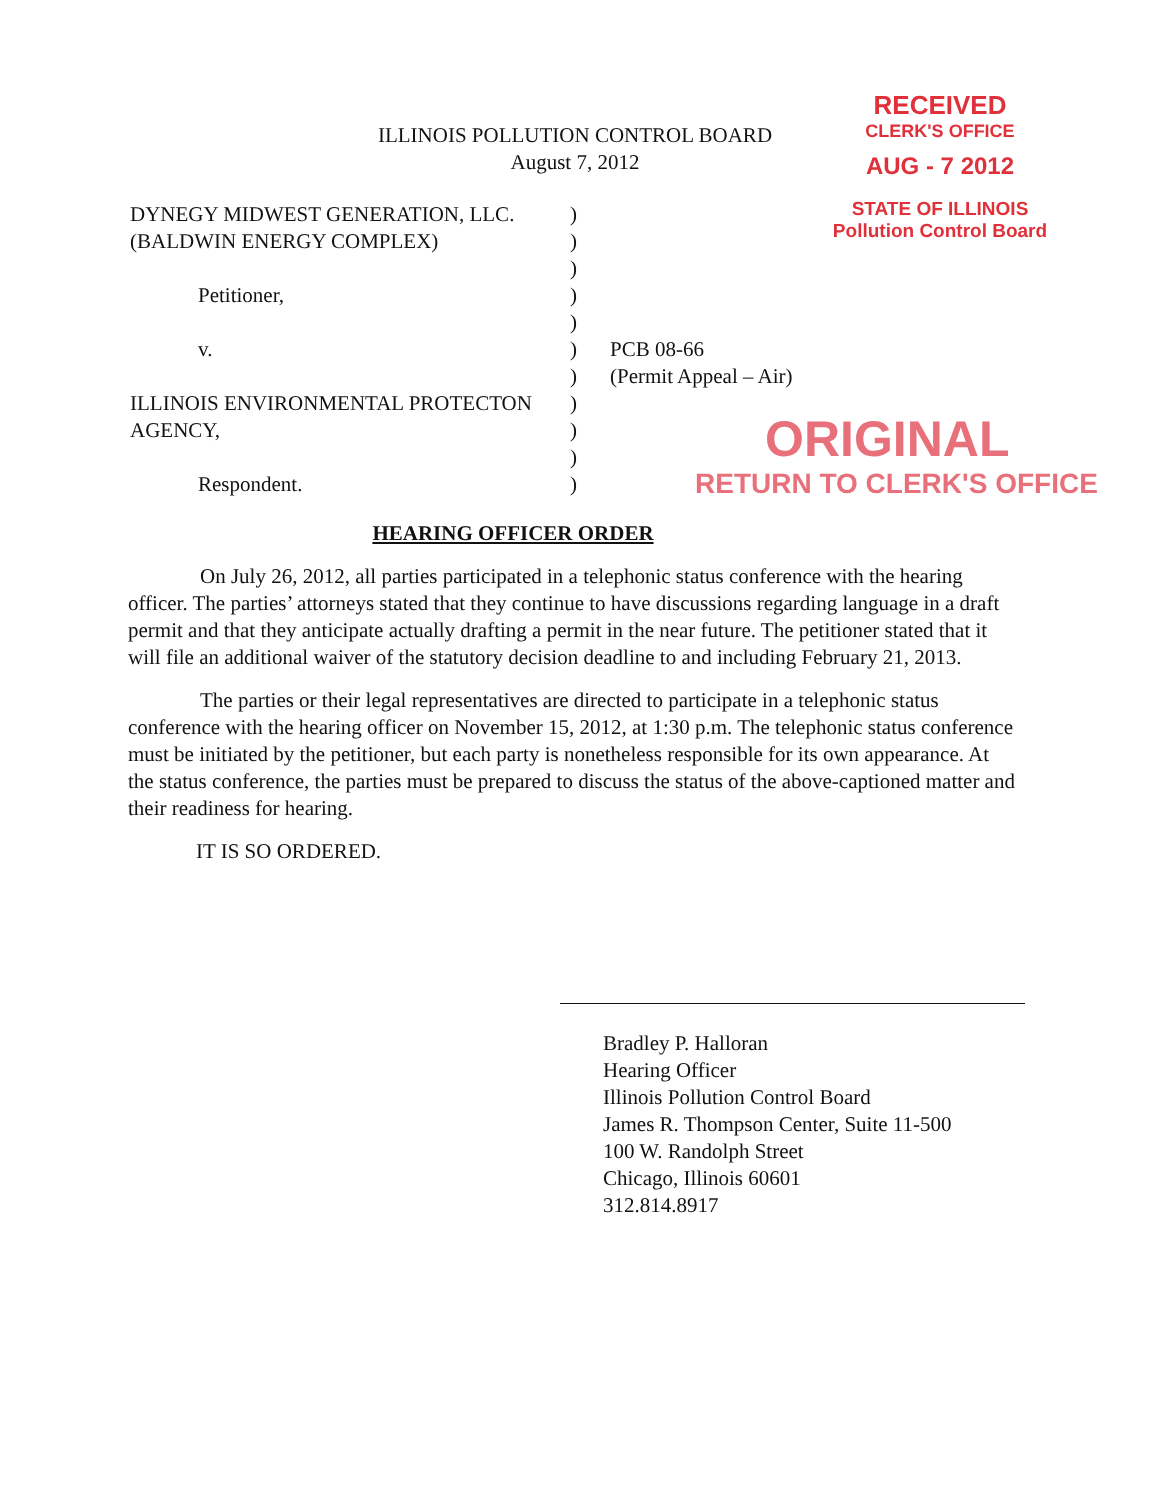RECEIVED
CLERK'S OFFICE
AUG - 7 2012
STATE OF ILLINOIS
Pollution Control Board
ILLINOIS POLLUTION CONTROL BOARD
August 7, 2012
| DYNEGY MIDWEST GENERATION, LLC. | ) | |
| (BALDWIN ENERGY COMPLEX) | ) | |
| | ) | |
| Petitioner, | ) | |
| | ) | |
| v. | ) | PCB 08-66 |
| | ) | (Permit Appeal – Air) |
| ILLINOIS ENVIRONMENTAL PROTECTON | ) | |
| AGENCY, | ) | |
| | ) | |
| Respondent. | ) | |
ORIGINAL
RETURN TO CLERK'S OFFICE
HEARING OFFICER ORDER
On July 26, 2012, all parties participated in a telephonic status conference with the hearing officer. The parties’ attorneys stated that they continue to have discussions regarding language in a draft permit and that they anticipate actually drafting a permit in the near future. The petitioner stated that it will file an additional waiver of the statutory decision deadline to and including February 21, 2013.
The parties or their legal representatives are directed to participate in a telephonic status conference with the hearing officer on November 15, 2012, at 1:30 p.m. The telephonic status conference must be initiated by the petitioner, but each party is nonetheless responsible for its own appearance. At the status conference, the parties must be prepared to discuss the status of the above-captioned matter and their readiness for hearing.
IT IS SO ORDERED.
Bradley P. Halloran
Hearing Officer
Illinois Pollution Control Board
James R. Thompson Center, Suite 11-500
100 W. Randolph Street
Chicago, Illinois 60601
312.814.8917